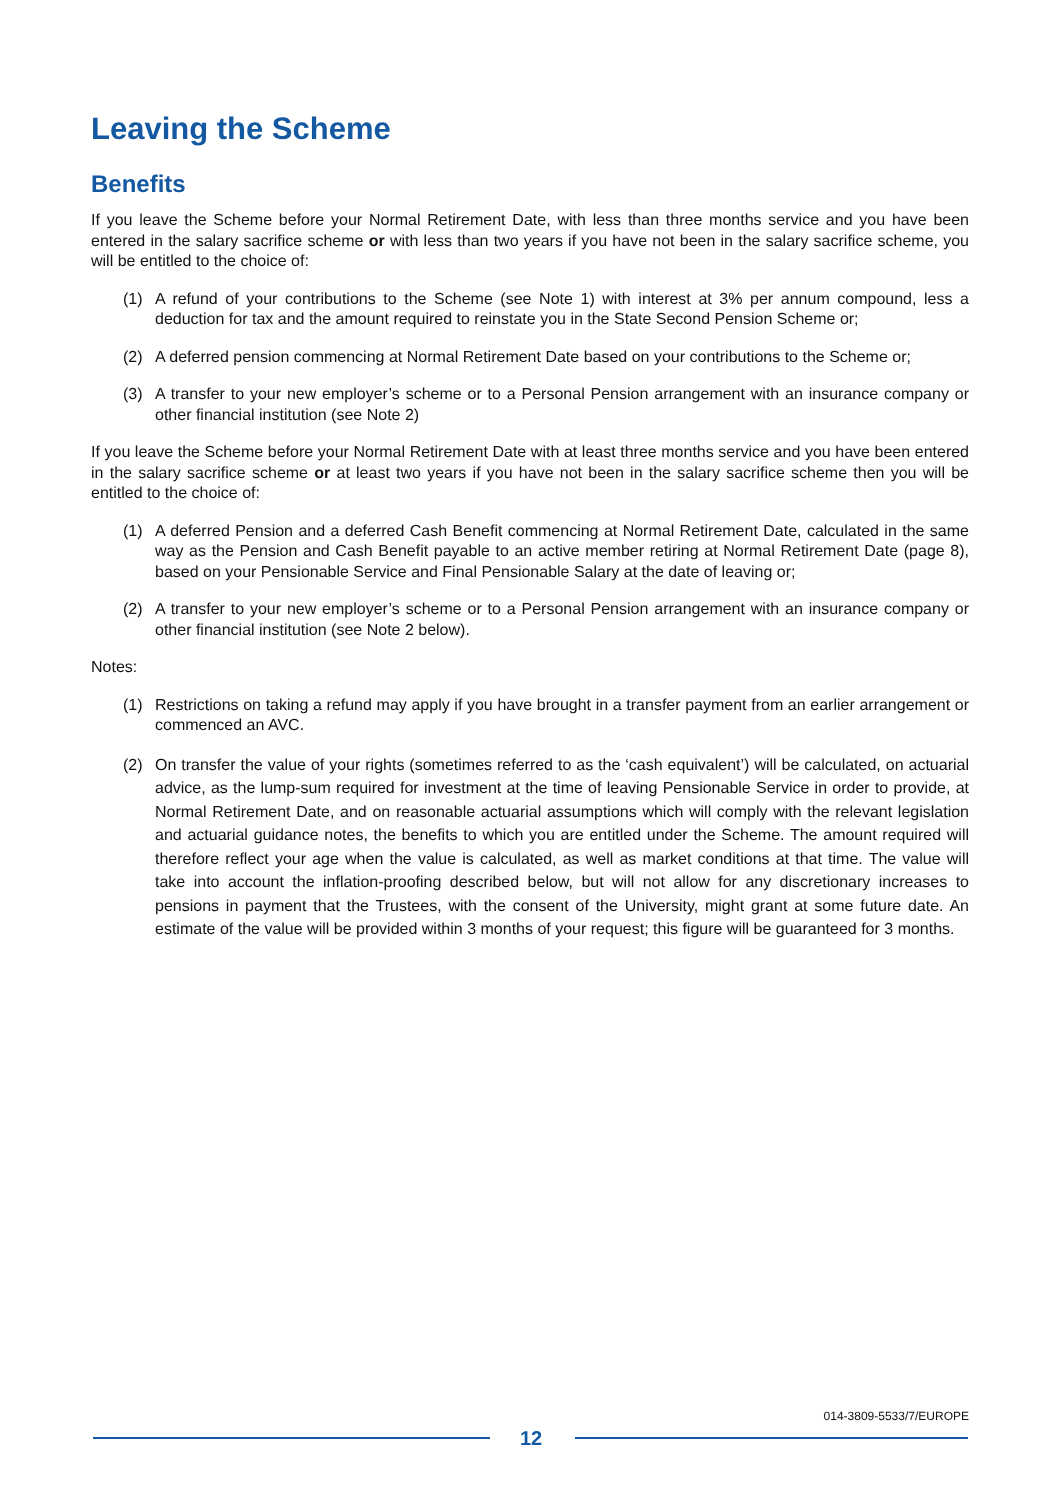Leaving the Scheme
Benefits
If you leave the Scheme before your Normal Retirement Date, with less than three months service and you have been entered in the salary sacrifice scheme or with less than two years if you have not been in the salary sacrifice scheme, you will be entitled to the choice of:
(1) A refund of your contributions to the Scheme (see Note 1) with interest at 3% per annum compound, less a deduction for tax and the amount required to reinstate you in the State Second Pension Scheme or;
(2) A deferred pension commencing at Normal Retirement Date based on your contributions to the Scheme or;
(3) A transfer to your new employer’s scheme or to a Personal Pension arrangement with an insurance company or other financial institution (see Note 2)
If you leave the Scheme before your Normal Retirement Date with at least three months service and you have been entered in the salary sacrifice scheme or at least two years if you have not been in the salary sacrifice scheme then you will be entitled to the choice of:
(1) A deferred Pension and a deferred Cash Benefit commencing at Normal Retirement Date, calculated in the same way as the Pension and Cash Benefit payable to an active member retiring at Normal Retirement Date (page 8), based on your Pensionable Service and Final Pensionable Salary at the date of leaving or;
(2) A transfer to your new employer’s scheme or to a Personal Pension arrangement with an insurance company or other financial institution (see Note 2 below).
Notes:
(1) Restrictions on taking a refund may apply if you have brought in a transfer payment from an earlier arrangement or commenced an AVC.
(2) On transfer the value of your rights (sometimes referred to as the ‘cash equivalent’) will be calculated, on actuarial advice, as the lump-sum required for investment at the time of leaving Pensionable Service in order to provide, at Normal Retirement Date, and on reasonable actuarial assumptions which will comply with the relevant legislation and actuarial guidance notes, the benefits to which you are entitled under the Scheme. The amount required will therefore reflect your age when the value is calculated, as well as market conditions at that time. The value will take into account the inflation-proofing described below, but will not allow for any discretionary increases to pensions in payment that the Trustees, with the consent of the University, might grant at some future date. An estimate of the value will be provided within 3 months of your request; this figure will be guaranteed for 3 months.
014-3809-5533/7/EUROPE
12